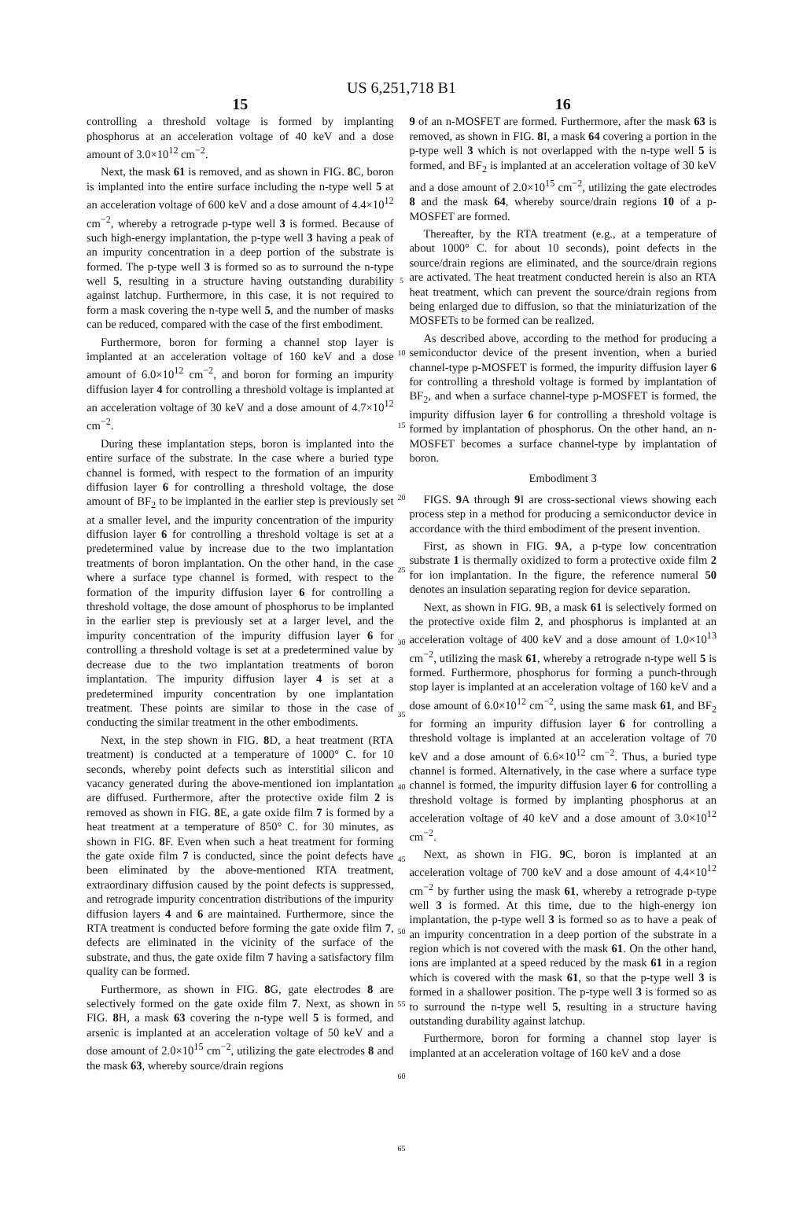US 6,251,718 B1
15
controlling a threshold voltage is formed by implanting phosphorus at an acceleration voltage of 40 keV and a dose amount of 3.0×10<sup>12</sup> cm<sup>−2</sup>.
Next, the mask 61 is removed, and as shown in FIG. 8 C, boron is implanted into the entire surface including the n-type well 5 at an acceleration voltage of 600 keV and a dose amount of 4.4×10<sup>12</sup> cm<sup>−2</sup>, whereby a retrograde p-type well 3 is formed. Because of such high-energy implantation, the p-type well 3 having a peak of an impurity concentration in a deep portion of the substrate is formed. The p-type well 3 is formed so as to surround the n-type well 5, resulting in a structure having outstanding durability against latchup. Furthermore, in this case, it is not required to form a mask covering the n-type well 5, and the number of masks can be reduced, compared with the case of the first embodiment.
Furthermore, boron for forming a channel stop layer is implanted at an acceleration voltage of 160 keV and a dose amount of 6.0×10<sup>12</sup> cm<sup>−2</sup>, and boron for forming an impurity diffusion layer 4 for controlling a threshold voltage is implanted at an acceleration voltage of 30 keV and a dose amount of 4.7×10<sup>12</sup> cm<sup>−2</sup>.
During these implantation steps, boron is implanted into the entire surface of the substrate. In the case where a buried type channel is formed, with respect to the formation of an impurity diffusion layer 6 for controlling a threshold voltage, the dose amount of BF<sub>2</sub> to be implanted in the earlier step is previously set at a smaller level, and the impurity concentration of the impurity diffusion layer 6 for controlling a threshold voltage is set at a predetermined value by increase due to the two implantation treatments of boron implantation. On the other hand, in the case where a surface type channel is formed, with respect to the formation of the impurity diffusion layer 6 for controlling a threshold voltage, the dose amount of phosphorus to be implanted in the earlier step is previously set at a larger level, and the impurity concentration of the impurity diffusion layer 6 for controlling a threshold voltage is set at a predetermined value by decrease due to the two implantation treatments of boron implantation. The impurity diffusion layer 4 is set at a predetermined impurity concentration by one implantation treatment. These points are similar to those in the case of conducting the similar treatment in the other embodiments.
Next, in the step shown in FIG. 8 D, a heat treatment (RTA treatment) is conducted at a temperature of 1000° C. for 10 seconds, whereby point defects such as interstitial silicon and vacancy generated during the above-mentioned ion implantation are diffused. Furthermore, after the protective oxide film 2 is removed as shown in FIG. 8 E, a gate oxide film 7 is formed by a heat treatment at a temperature of 850° C. for 30 minutes, as shown in FIG. 8 F. Even when such a heat treatment for forming the gate oxide film 7 is conducted, since the point defects have been eliminated by the above-mentioned RTA treatment, extraordinary diffusion caused by the point defects is suppressed, and retrograde impurity concentration distributions of the impurity diffusion layers 4 and 6 are maintained. Furthermore, since the RTA treatment is conducted before forming the gate oxide film 7, defects are eliminated in the vicinity of the surface of the substrate, and thus, the gate oxide film 7 having a satisfactory film quality can be formed.
Furthermore, as shown in FIG. 8 G, gate electrodes 8 are selectively formed on the gate oxide film 7. Next, as shown in FIG. 8 H, a mask 63 covering the n-type well 5 is formed, and arsenic is implanted at an acceleration voltage of 50 keV and a dose amount of 2.0×10<sup>15</sup> cm<sup>−2</sup>, utilizing the gate electrodes 8 and the mask 63, whereby source/drain regions
5
10
15
20
25
30
35
40
45
50
55
60
65
16
9 of an n-MOSFET are formed. Furthermore, after the mask 63 is removed, as shown in FIG. 8 I, a mask 64 covering a portion in the p-type well 3 which is not overlapped with the n-type well 5 is formed, and BF<sub>2</sub> is implanted at an acceleration voltage of 30 keV and a dose amount of 2.0×10<sup>15</sup> cm<sup>−2</sup>, utilizing the gate electrodes 8 and the mask 64, whereby source/drain regions 10 of a p-MOSFET are formed.
Thereafter, by the RTA treatment (e.g., at a temperature of about 1000° C. for about 10 seconds), point defects in the source/drain regions are eliminated, and the source/drain regions are activated. The heat treatment conducted herein is also an RTA heat treatment, which can prevent the source/drain regions from being enlarged due to diffusion, so that the miniaturization of the MOSFETs to be formed can be realized.
As described above, according to the method for producing a semiconductor device of the present invention, when a buried channel-type p-MOSFET is formed, the impurity diffusion layer 6 for controlling a threshold voltage is formed by implantation of BF<sub>2</sub>, and when a surface channel-type p-MOSFET is formed, the impurity diffusion layer 6 for controlling a threshold voltage is formed by implantation of phosphorus. On the other hand, an n-MOSFET becomes a surface channel-type by implantation of boron.
Embodiment 3
FIGS. 9 A through 9 I are cross-sectional views showing each process step in a method for producing a semiconductor device in accordance with the third embodiment of the present invention.
First, as shown in FIG. 9 A, a p-type low concentration substrate 1 is thermally oxidized to form a protective oxide film 2 for ion implantation. In the figure, the reference numeral 50 denotes an insulation separating region for device separation.
Next, as shown in FIG. 9 B, a mask 61 is selectively formed on the protective oxide film 2, and phosphorus is implanted at an acceleration voltage of 400 keV and a dose amount of 1.0×10<sup>13</sup> cm<sup>−2</sup>, utilizing the mask 61, whereby a retrograde n-type well 5 is formed. Furthermore, phosphorus for forming a punch-through stop layer is implanted at an acceleration voltage of 160 keV and a dose amount of 6.0×10<sup>12</sup> cm<sup>−2</sup>, using the same mask 61, and BF<sub>2</sub> for forming an impurity diffusion layer 6 for controlling a threshold voltage is implanted at an acceleration voltage of 70 keV and a dose amount of 6.6×10<sup>12</sup> cm<sup>−2</sup>. Thus, a buried type channel is formed. Alternatively, in the case where a surface type channel is formed, the impurity diffusion layer 6 for controlling a threshold voltage is formed by implanting phosphorus at an acceleration voltage of 40 keV and a dose amount of 3.0×10<sup>12</sup> cm<sup>−2</sup>.
Next, as shown in FIG. 9 C, boron is implanted at an acceleration voltage of 700 keV and a dose amount of 4.4×10<sup>12</sup> cm<sup>−2</sup> by further using the mask 61, whereby a retrograde p-type well 3 is formed. At this time, due to the high-energy ion implantation, the p-type well 3 is formed so as to have a peak of an impurity concentration in a deep portion of the substrate in a region which is not covered with the mask 61. On the other hand, ions are implanted at a speed reduced by the mask 61 in a region which is covered with the mask 61, so that the p-type well 3 is formed in a shallower position. The p-type well 3 is formed so as to surround the n-type well 5, resulting in a structure having outstanding durability against latchup.
Furthermore, boron for forming a channel stop layer is implanted at an acceleration voltage of 160 keV and a dose